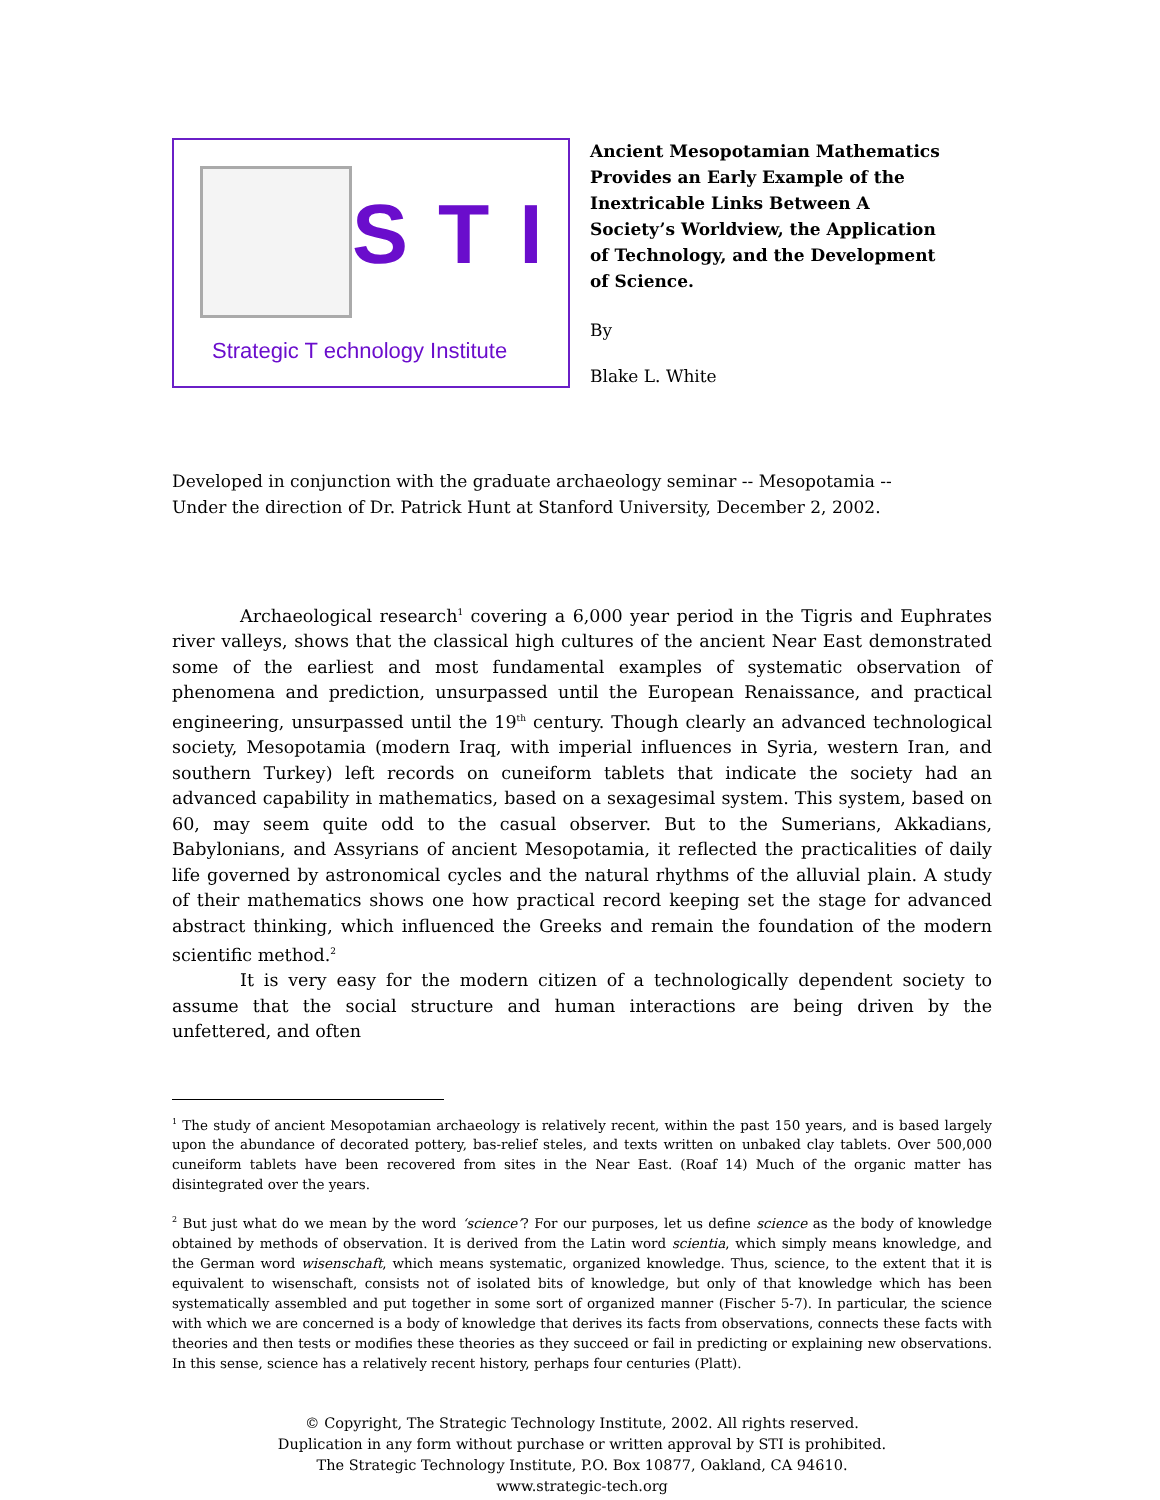STI
Strategic T echnology Institute
Ancient Mesopotamian Mathematics Provides an Early Example of the Inextricable Links Between A Society’s Worldview, the Application of Technology, and the Development of Science.
By
Blake L. White
Developed in conjunction with the graduate archaeology seminar -- Mesopotamia --
Under the direction of Dr. Patrick Hunt at Stanford University, December 2, 2002.
Archaeological research<sup>1</sup> covering a 6,000 year period in the Tigris and Euphrates river valleys, shows that the classical high cultures of the ancient Near East demonstrated some of the earliest and most fundamental examples of systematic observation of phenomena and prediction, unsurpassed until the European Renaissance, and practical engineering, unsurpassed until the 19<sup>th</sup> century. Though clearly an advanced technological society, Mesopotamia (modern Iraq, with imperial influences in Syria, western Iran, and southern Turkey) left records on cuneiform tablets that indicate the society had an advanced capability in mathematics, based on a sexagesimal system. This system, based on 60, may seem quite odd to the casual observer. But to the Sumerians, Akkadians, Babylonians, and Assyrians of ancient Mesopotamia, it reflected the practicalities of daily life governed by astronomical cycles and the natural rhythms of the alluvial plain. A study of their mathematics shows one how practical record keeping set the stage for advanced abstract thinking, which influenced the Greeks and remain the foundation of the modern scientific method.<sup>2</sup>
It is very easy for the modern citizen of a technologically dependent society to assume that the social structure and human interactions are being driven by the unfettered, and often
<sup>1</sup> The study of ancient Mesopotamian archaeology is relatively recent, within the past 150 years, and is based largely upon the abundance of decorated pottery, bas-relief steles, and texts written on unbaked clay tablets. Over 500,000 cuneiform tablets have been recovered from sites in the Near East. (Roaf 14) Much of the organic matter has disintegrated over the years.
<sup>2</sup> But just what do we mean by the word ‘science’? For our purposes, let us define science as the body of knowledge obtained by methods of observation. It is derived from the Latin word scientia, which simply means knowledge, and the German word wisenschaft, which means systematic, organized knowledge. Thus, science, to the extent that it is equivalent to wisenschaft, consists not of isolated bits of knowledge, but only of that knowledge which has been systematically assembled and put together in some sort of organized manner (Fischer 5-7). In particular, the science with which we are concerned is a body of knowledge that derives its facts from observations, connects these facts with theories and then tests or modifies these theories as they succeed or fail in predicting or explaining new observations. In this sense, science has a relatively recent history, perhaps four centuries (Platt).
© Copyright, The Strategic Technology Institute, 2002. All rights reserved.
Duplication in any form without purchase or written approval by STI is prohibited.
The Strategic Technology Institute, P.O. Box 10877, Oakland, CA 94610.
www.strategic-tech.org